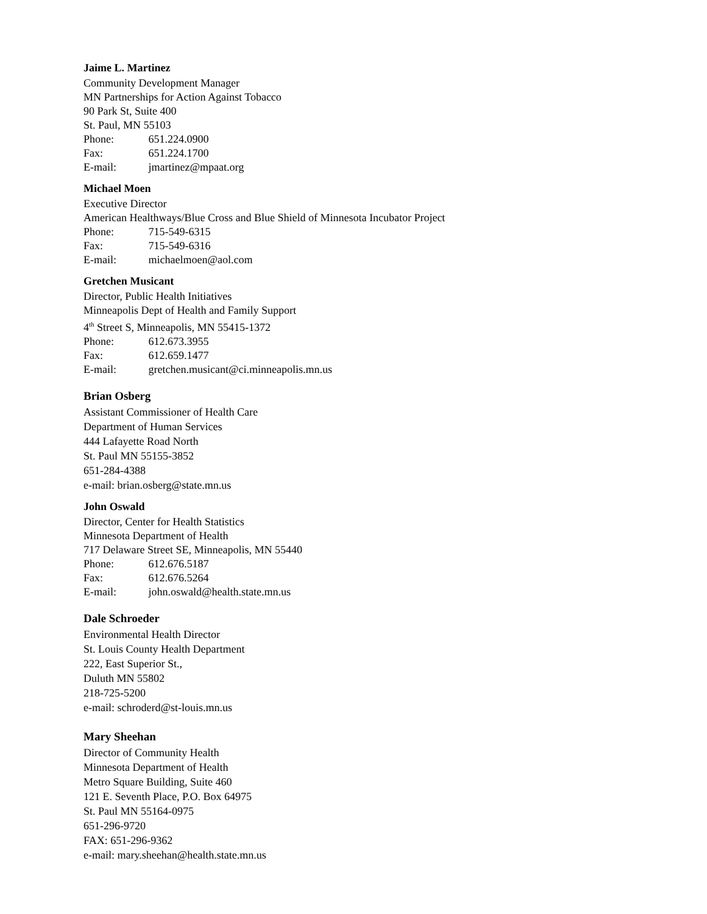Jaime L. Martinez
Community Development Manager
MN Partnerships for Action Against Tobacco
90 Park St, Suite 400
St. Paul, MN 55103
Phone: 651.224.0900
Fax: 651.224.1700
E-mail: jmartinez@mpaat.org
Michael Moen
Executive Director
American Healthways/Blue Cross and Blue Shield of Minnesota Incubator Project
Phone: 715-549-6315
Fax: 715-549-6316
E-mail: michaelmoen@aol.com
Gretchen Musicant
Director, Public Health Initiatives
Minneapolis Dept of Health and Family Support
4<sup>th</sup> Street S, Minneapolis, MN 55415-1372
Phone: 612.673.3955
Fax: 612.659.1477
E-mail: gretchen.musicant@ci.minneapolis.mn.us
Brian Osberg
Assistant Commissioner of Health Care
Department of Human Services
444 Lafayette Road North
St. Paul MN 55155-3852
651-284-4388
e-mail: brian.osberg@state.mn.us
John Oswald
Director, Center for Health Statistics
Minnesota Department of Health
717 Delaware Street SE, Minneapolis, MN 55440
Phone: 612.676.5187
Fax: 612.676.5264
E-mail: john.oswald@health.state.mn.us
Dale Schroeder
Environmental Health Director
St. Louis County Health Department
222, East Superior St.,
Duluth MN 55802
218-725-5200
e-mail: schroderd@st-louis.mn.us
Mary Sheehan
Director of Community Health
Minnesota Department of Health
Metro Square Building, Suite 460
121 E. Seventh Place, P.O. Box 64975
St. Paul MN 55164-0975
651-296-9720
FAX: 651-296-9362
e-mail: mary.sheehan@health.state.mn.us